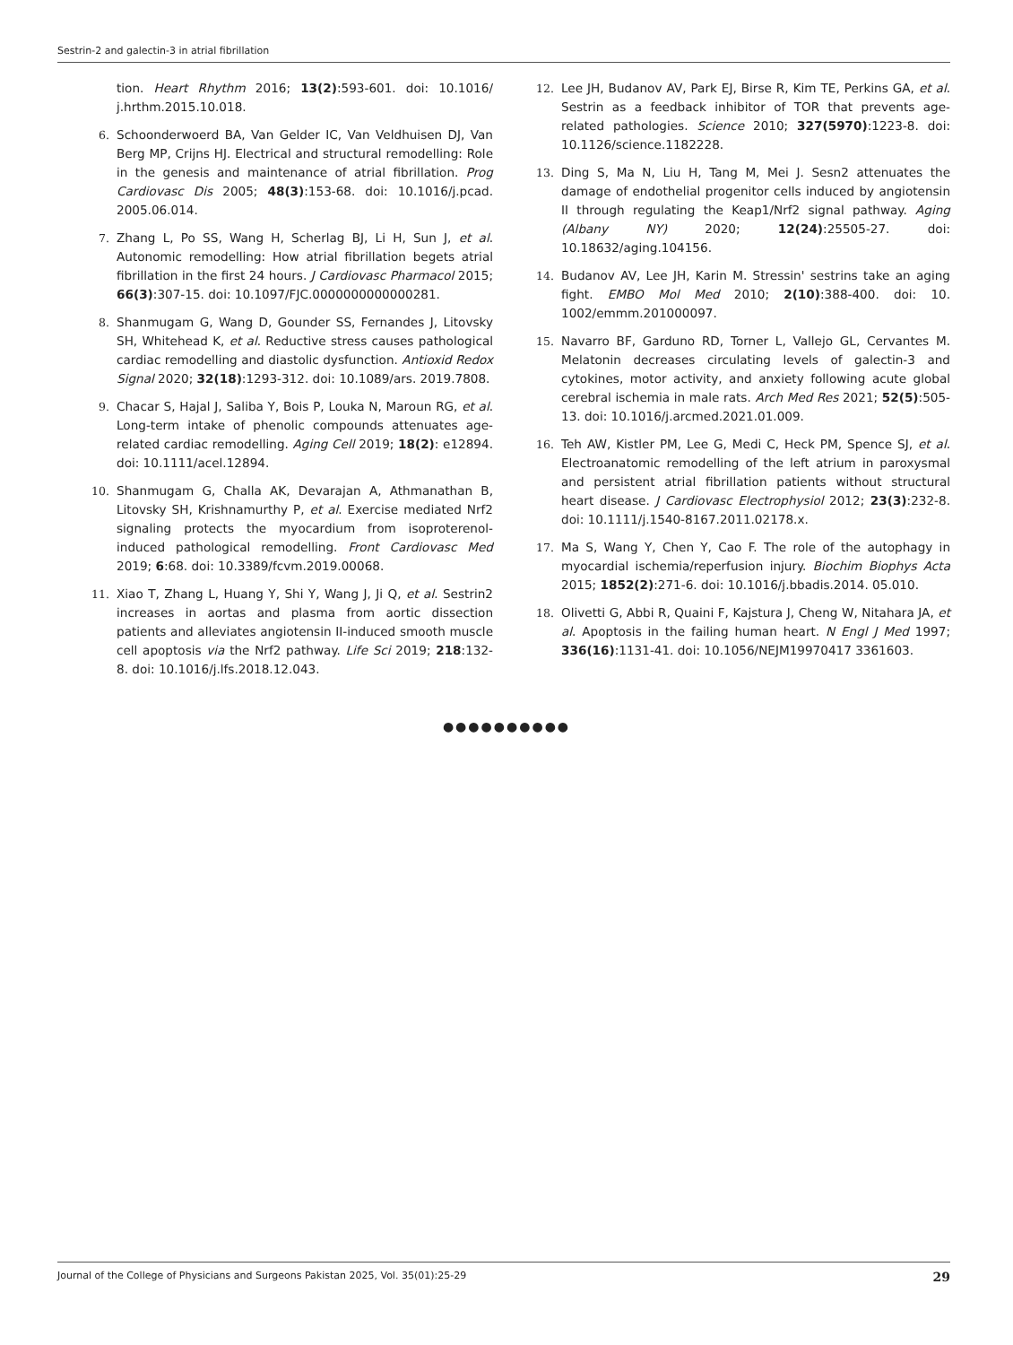Sestrin-2 and galectin-3 in atrial fibrillation
tion. Heart Rhythm 2016; 13(2):593-601. doi: 10.1016/ j.hrthm.2015.10.018.
6. Schoonderwoerd BA, Van Gelder IC, Van Veldhuisen DJ, Van Berg MP, Crijns HJ. Electrical and structural remodelling: Role in the genesis and maintenance of atrial fibrillation. Prog Cardiovasc Dis 2005; 48(3):153-68. doi: 10.1016/j.pcad. 2005.06.014.
7. Zhang L, Po SS, Wang H, Scherlag BJ, Li H, Sun J, et al. Autonomic remodelling: How atrial fibrillation begets atrial fibrillation in the first 24 hours. J Cardiovasc Pharmacol 2015; 66(3):307-15. doi: 10.1097/FJC.0000000000000281.
8. Shanmugam G, Wang D, Gounder SS, Fernandes J, Litovsky SH, Whitehead K, et al. Reductive stress causes pathological cardiac remodelling and diastolic dysfunction. Antioxid Redox Signal 2020; 32(18):1293-312. doi: 10.1089/ars. 2019.7808.
9. Chacar S, Hajal J, Saliba Y, Bois P, Louka N, Maroun RG, et al. Long-term intake of phenolic compounds attenuates age-related cardiac remodelling. Aging Cell 2019; 18(2): e12894. doi: 10.1111/acel.12894.
10. Shanmugam G, Challa AK, Devarajan A, Athmanathan B, Litovsky SH, Krishnamurthy P, et al. Exercise mediated Nrf2 signaling protects the myocardium from isoproterenol-induced pathological remodelling. Front Cardiovasc Med 2019; 6:68. doi: 10.3389/fcvm.2019.00068.
11. Xiao T, Zhang L, Huang Y, Shi Y, Wang J, Ji Q, et al. Sestrin2 increases in aortas and plasma from aortic dissection patients and alleviates angiotensin II-induced smooth muscle cell apoptosis via the Nrf2 pathway. Life Sci 2019; 218:132-8. doi: 10.1016/j.lfs.2018.12.043.
12. Lee JH, Budanov AV, Park EJ, Birse R, Kim TE, Perkins GA, et al. Sestrin as a feedback inhibitor of TOR that prevents age-related pathologies. Science 2010; 327(5970):1223-8. doi: 10.1126/science.1182228.
13. Ding S, Ma N, Liu H, Tang M, Mei J. Sesn2 attenuates the damage of endothelial progenitor cells induced by angiotensin II through regulating the Keap1/Nrf2 signal pathway. Aging (Albany NY) 2020; 12(24):25505-27. doi: 10.18632/aging.104156.
14. Budanov AV, Lee JH, Karin M. Stressin' sestrins take an aging fight. EMBO Mol Med 2010; 2(10):388-400. doi: 10. 1002/emmm.201000097.
15. Navarro BF, Garduno RD, Torner L, Vallejo GL, Cervantes M. Melatonin decreases circulating levels of galectin-3 and cytokines, motor activity, and anxiety following acute global cerebral ischemia in male rats. Arch Med Res 2021; 52(5):505-13. doi: 10.1016/j.arcmed.2021.01.009.
16. Teh AW, Kistler PM, Lee G, Medi C, Heck PM, Spence SJ, et al. Electroanatomic remodelling of the left atrium in paroxysmal and persistent atrial fibrillation patients without structural heart disease. J Cardiovasc Electrophysiol 2012; 23(3):232-8. doi: 10.1111/j.1540-8167.2011.02178.x.
17. Ma S, Wang Y, Chen Y, Cao F. The role of the autophagy in myocardial ischemia/reperfusion injury. Biochim Biophys Acta 2015; 1852(2):271-6. doi: 10.1016/j.bbadis.2014. 05.010.
18. Olivetti G, Abbi R, Quaini F, Kajstura J, Cheng W, Nitahara JA, et al. Apoptosis in the failing human heart. N Engl J Med 1997; 336(16):1131-41. doi: 10.1056/NEJM19970417 3361603.
●●●●●●●●●●
Journal of the College of Physicians and Surgeons Pakistan 2025, Vol. 35(01):25-29 29